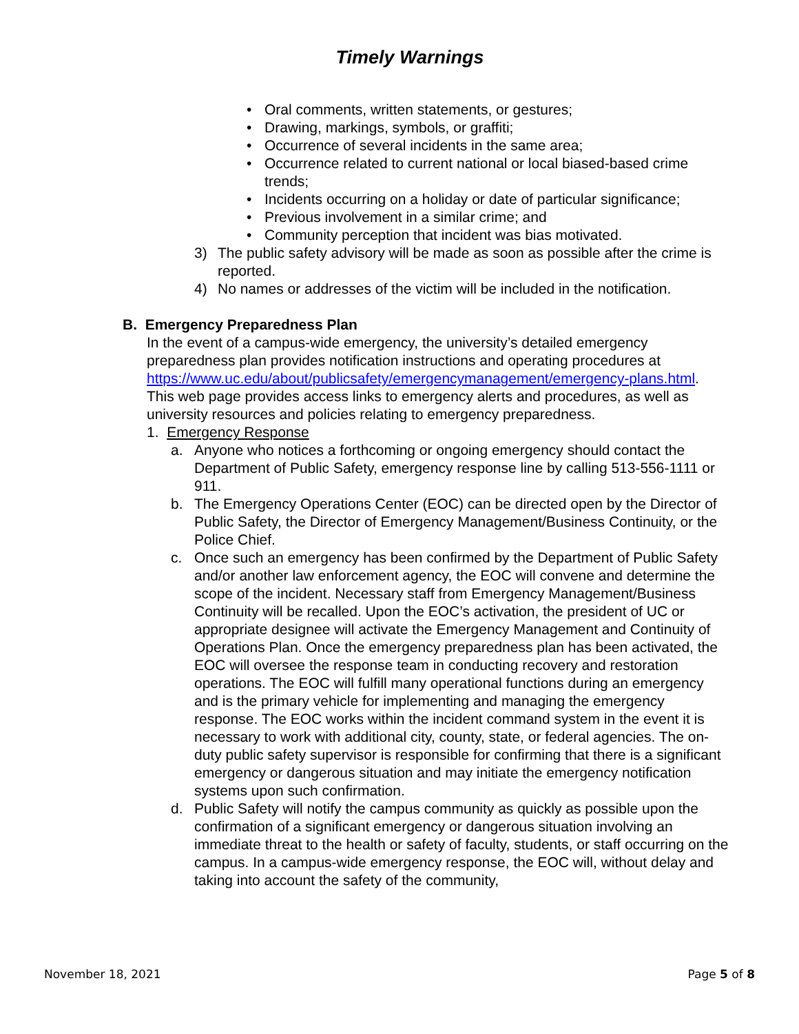Timely Warnings
• Oral comments, written statements, or gestures;
• Drawing, markings, symbols, or graffiti;
• Occurrence of several incidents in the same area;
• Occurrence related to current national or local biased-based crime trends;
• Incidents occurring on a holiday or date of particular significance;
• Previous involvement in a similar crime; and
• Community perception that incident was bias motivated.
3) The public safety advisory will be made as soon as possible after the crime is reported.
4) No names or addresses of the victim will be included in the notification.
B. Emergency Preparedness Plan
In the event of a campus-wide emergency, the university’s detailed emergency preparedness plan provides notification instructions and operating procedures at https://www.uc.edu/about/publicsafety/emergencymanagement/emergency-plans.html. This web page provides access links to emergency alerts and procedures, as well as university resources and policies relating to emergency preparedness.
1. Emergency Response
a. Anyone who notices a forthcoming or ongoing emergency should contact the Department of Public Safety, emergency response line by calling 513-556-1111 or 911.
b. The Emergency Operations Center (EOC) can be directed open by the Director of Public Safety, the Director of Emergency Management/Business Continuity, or the Police Chief.
c. Once such an emergency has been confirmed by the Department of Public Safety and/or another law enforcement agency, the EOC will convene and determine the scope of the incident. Necessary staff from Emergency Management/Business Continuity will be recalled. Upon the EOC’s activation, the president of UC or appropriate designee will activate the Emergency Management and Continuity of Operations Plan. Once the emergency preparedness plan has been activated, the EOC will oversee the response team in conducting recovery and restoration operations. The EOC will fulfill many operational functions during an emergency and is the primary vehicle for implementing and managing the emergency response. The EOC works within the incident command system in the event it is necessary to work with additional city, county, state, or federal agencies. The on-duty public safety supervisor is responsible for confirming that there is a significant emergency or dangerous situation and may initiate the emergency notification systems upon such confirmation.
d. Public Safety will notify the campus community as quickly as possible upon the confirmation of a significant emergency or dangerous situation involving an immediate threat to the health or safety of faculty, students, or staff occurring on the campus. In a campus-wide emergency response, the EOC will, without delay and taking into account the safety of the community,
November 18, 2021 Page 5 of 8